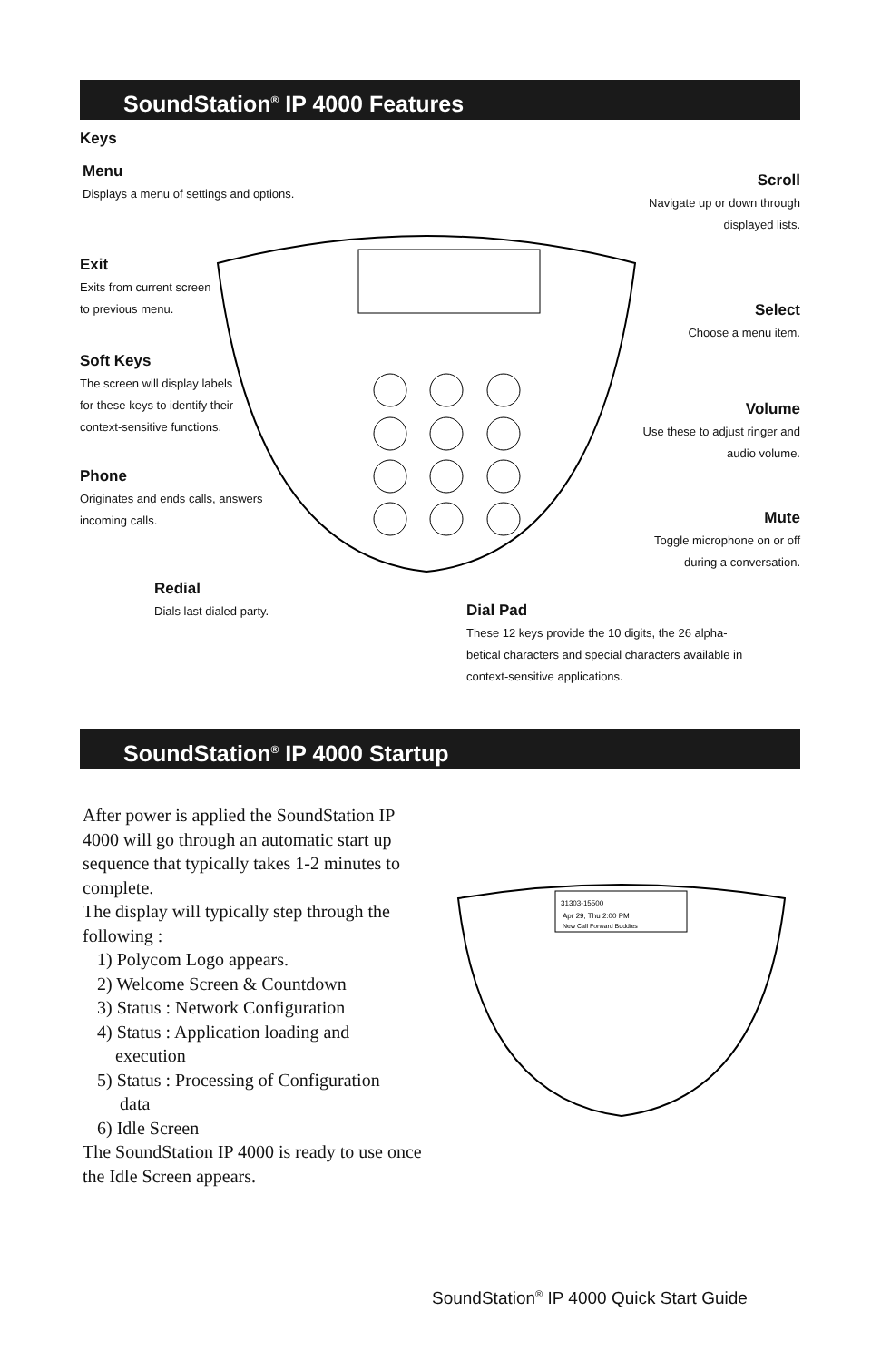SoundStation<sup>®</sup> IP 4000 Features
Keys
Menu
Displays a menu of settings and options.
Scroll
Navigate up or down through displayed lists.
Exit
Exits from current screen
to previous menu.
Select
Choose a menu item.
Soft Keys
The screen will display labels
for these keys to identify their
context-sensitive functions.
Volume
Use these to adjust ringer and audio volume.
Phone
Originates and ends calls, answers
incoming calls.
Mute
Toggle microphone on or off during a conversation.
Redial
Dials last dialed party.
Dial Pad
These 12 keys provide the 10 digits, the 26 alpha-
betical characters and special characters available in
context-sensitive applications.
SoundStation<sup>®</sup> IP 4000 Startup
After power is applied the SoundStation IP 4000 will go through an automatic start up sequence that typically takes 1-2 minutes to complete.
The display will typically step through the following :
1) Polycom Logo appears.
2) Welcome Screen & Countdown
3) Status : Network Configuration
4) Status : Application loading and
execution
5) Status : Processing of Configuration
data
6) Idle Screen
The SoundStation IP 4000 is ready to use once the Idle Screen appears.
31303-15500
Apr 29, Thu 2:00 PM
New Call Forward Buddies
SoundStation<sup>®</sup> IP 4000 Quick Start Guide